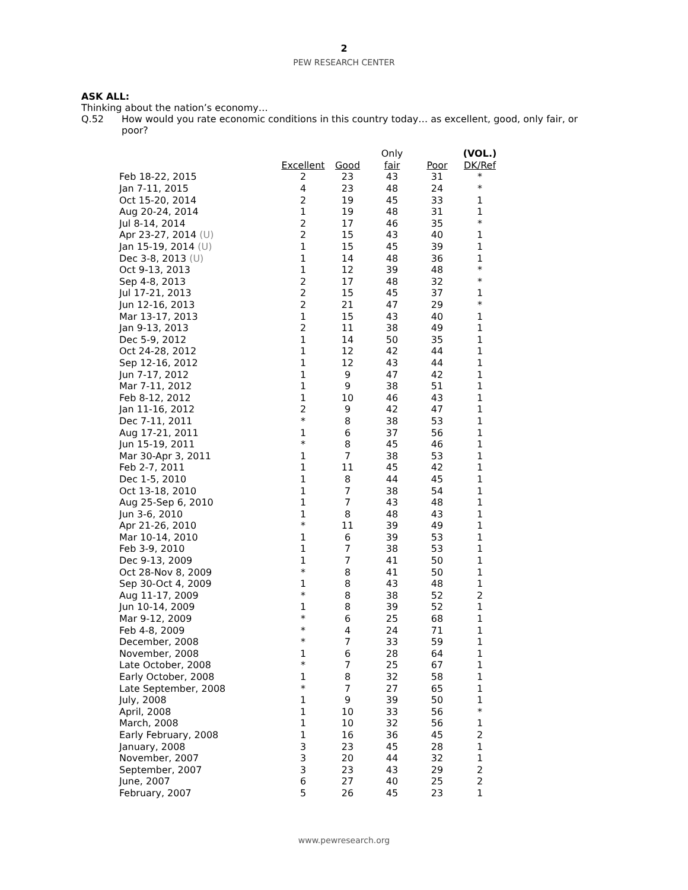2
PEW RESEARCH CENTER
ASK ALL:
Thinking about the nation’s economy…
Q.52 How would you rate economic conditions in this country today… as excellent, good, only fair, or poor?
| | | | Only | | (VOL.) |
| --- | --- | --- | --- | --- | --- |
| | Excellent | Good | fair | Poor | DK/Ref |
| Feb 18-22, 2015 | 2 | 23 | 43 | 31 | * |
| Jan 7-11, 2015 | 4 | 23 | 48 | 24 | * |
| Oct 15-20, 2014 | 2 | 19 | 45 | 33 | 1 |
| Aug 20-24, 2014 | 1 | 19 | 48 | 31 | 1 |
| Jul 8-14, 2014 | 2 | 17 | 46 | 35 | * |
| Apr 23-27, 2014 (U) | 2 | 15 | 43 | 40 | 1 |
| Jan 15-19, 2014 (U) | 1 | 15 | 45 | 39 | 1 |
| Dec 3-8, 2013 (U) | 1 | 14 | 48 | 36 | 1 |
| Oct 9-13, 2013 | 1 | 12 | 39 | 48 | * |
| Sep 4-8, 2013 | 2 | 17 | 48 | 32 | * |
| Jul 17-21, 2013 | 2 | 15 | 45 | 37 | 1 |
| Jun 12-16, 2013 | 2 | 21 | 47 | 29 | * |
| Mar 13-17, 2013 | 1 | 15 | 43 | 40 | 1 |
| Jan 9-13, 2013 | 2 | 11 | 38 | 49 | 1 |
| Dec 5-9, 2012 | 1 | 14 | 50 | 35 | 1 |
| Oct 24-28, 2012 | 1 | 12 | 42 | 44 | 1 |
| Sep 12-16, 2012 | 1 | 12 | 43 | 44 | 1 |
| Jun 7-17, 2012 | 1 | 9 | 47 | 42 | 1 |
| Mar 7-11, 2012 | 1 | 9 | 38 | 51 | 1 |
| Feb 8-12, 2012 | 1 | 10 | 46 | 43 | 1 |
| Jan 11-16, 2012 | 2 | 9 | 42 | 47 | 1 |
| Dec 7-11, 2011 | * | 8 | 38 | 53 | 1 |
| Aug 17-21, 2011 | 1 | 6 | 37 | 56 | 1 |
| Jun 15-19, 2011 | * | 8 | 45 | 46 | 1 |
| Mar 30-Apr 3, 2011 | 1 | 7 | 38 | 53 | 1 |
| Feb 2-7, 2011 | 1 | 11 | 45 | 42 | 1 |
| Dec 1-5, 2010 | 1 | 8 | 44 | 45 | 1 |
| Oct 13-18, 2010 | 1 | 7 | 38 | 54 | 1 |
| Aug 25-Sep 6, 2010 | 1 | 7 | 43 | 48 | 1 |
| Jun 3-6, 2010 | 1 | 8 | 48 | 43 | 1 |
| Apr 21-26, 2010 | * | 11 | 39 | 49 | 1 |
| Mar 10-14, 2010 | 1 | 6 | 39 | 53 | 1 |
| Feb 3-9, 2010 | 1 | 7 | 38 | 53 | 1 |
| Dec 9-13, 2009 | 1 | 7 | 41 | 50 | 1 |
| Oct 28-Nov 8, 2009 | * | 8 | 41 | 50 | 1 |
| Sep 30-Oct 4, 2009 | 1 | 8 | 43 | 48 | 1 |
| Aug 11-17, 2009 | * | 8 | 38 | 52 | 2 |
| Jun 10-14, 2009 | 1 | 8 | 39 | 52 | 1 |
| Mar 9-12, 2009 | * | 6 | 25 | 68 | 1 |
| Feb 4-8, 2009 | * | 4 | 24 | 71 | 1 |
| December, 2008 | * | 7 | 33 | 59 | 1 |
| November, 2008 | 1 | 6 | 28 | 64 | 1 |
| Late October, 2008 | * | 7 | 25 | 67 | 1 |
| Early October, 2008 | 1 | 8 | 32 | 58 | 1 |
| Late September, 2008 | * | 7 | 27 | 65 | 1 |
| July, 2008 | 1 | 9 | 39 | 50 | 1 |
| April, 2008 | 1 | 10 | 33 | 56 | * |
| March, 2008 | 1 | 10 | 32 | 56 | 1 |
| Early February, 2008 | 1 | 16 | 36 | 45 | 2 |
| January, 2008 | 3 | 23 | 45 | 28 | 1 |
| November, 2007 | 3 | 20 | 44 | 32 | 1 |
| September, 2007 | 3 | 23 | 43 | 29 | 2 |
| June, 2007 | 6 | 27 | 40 | 25 | 2 |
| February, 2007 | 5 | 26 | 45 | 23 | 1 |
www.pewresearch.org